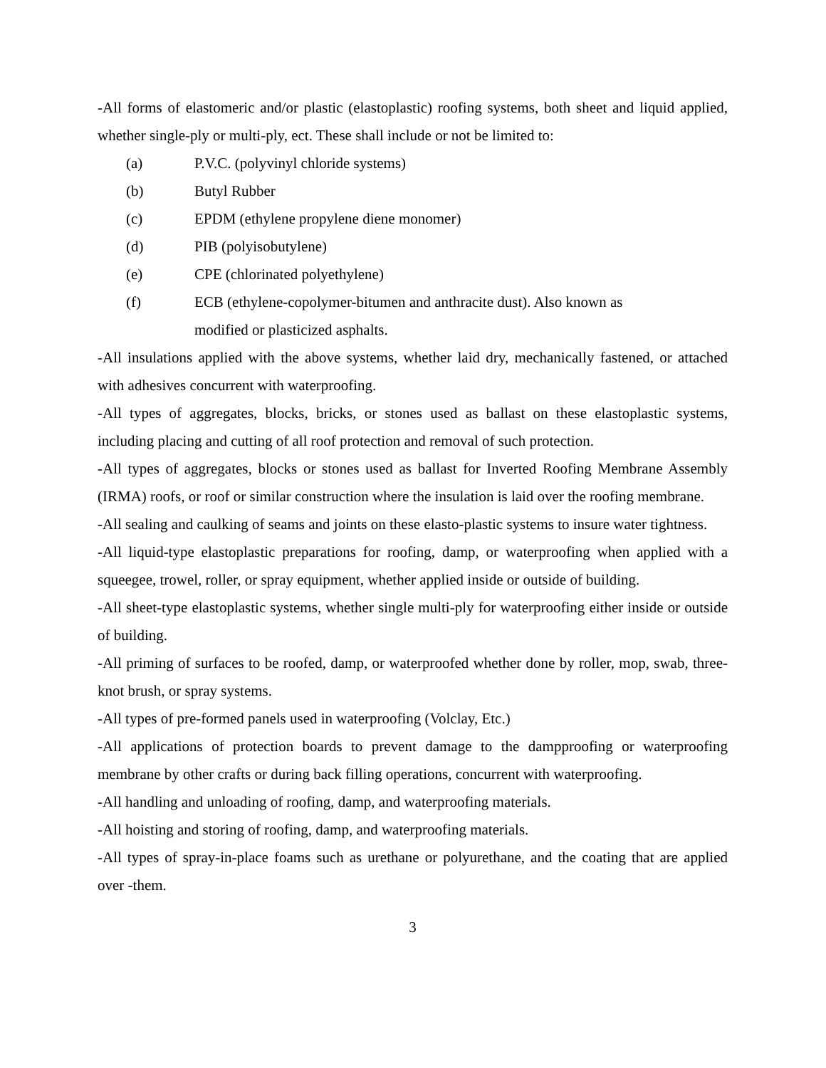-All forms of elastomeric and/or plastic (elastoplastic) roofing systems, both sheet and liquid applied, whether single-ply or multi-ply, ect. These shall include or not be limited to:
(a) P.V.C. (polyvinyl chloride systems)
(b) Butyl Rubber
(c) EPDM (ethylene propylene diene monomer)
(d) PIB (polyisobutylene)
(e) CPE (chlorinated polyethylene)
(f) ECB (ethylene-copolymer-bitumen and anthracite dust). Also known as
modified or plasticized asphalts.
-All insulations applied with the above systems, whether laid dry, mechanically fastened, or attached with adhesives concurrent with waterproofing.
-All types of aggregates, blocks, bricks, or stones used as ballast on these elastoplastic systems, including placing and cutting of all roof protection and removal of such protection.
-All types of aggregates, blocks or stones used as ballast for Inverted Roofing Membrane Assembly (IRMA) roofs, or roof or similar construction where the insulation is laid over the roofing membrane.
-All sealing and caulking of seams and joints on these elasto-plastic systems to insure water tightness.
-All liquid-type elastoplastic preparations for roofing, damp, or waterproofing when applied with a squeegee, trowel, roller, or spray equipment, whether applied inside or outside of building.
-All sheet-type elastoplastic systems, whether single multi-ply for waterproofing either inside or outside of building.
-All priming of surfaces to be roofed, damp, or waterproofed whether done by roller, mop, swab, three-knot brush, or spray systems.
-All types of pre-formed panels used in waterproofing (Volclay, Etc.)
-All applications of protection boards to prevent damage to the dampproofing or waterproofing membrane by other crafts or during back filling operations, concurrent with waterproofing.
-All handling and unloading of roofing, damp, and waterproofing materials.
-All hoisting and storing of roofing, damp, and waterproofing materials.
-All types of spray-in-place foams such as urethane or polyurethane, and the coating that are applied over -them.
3